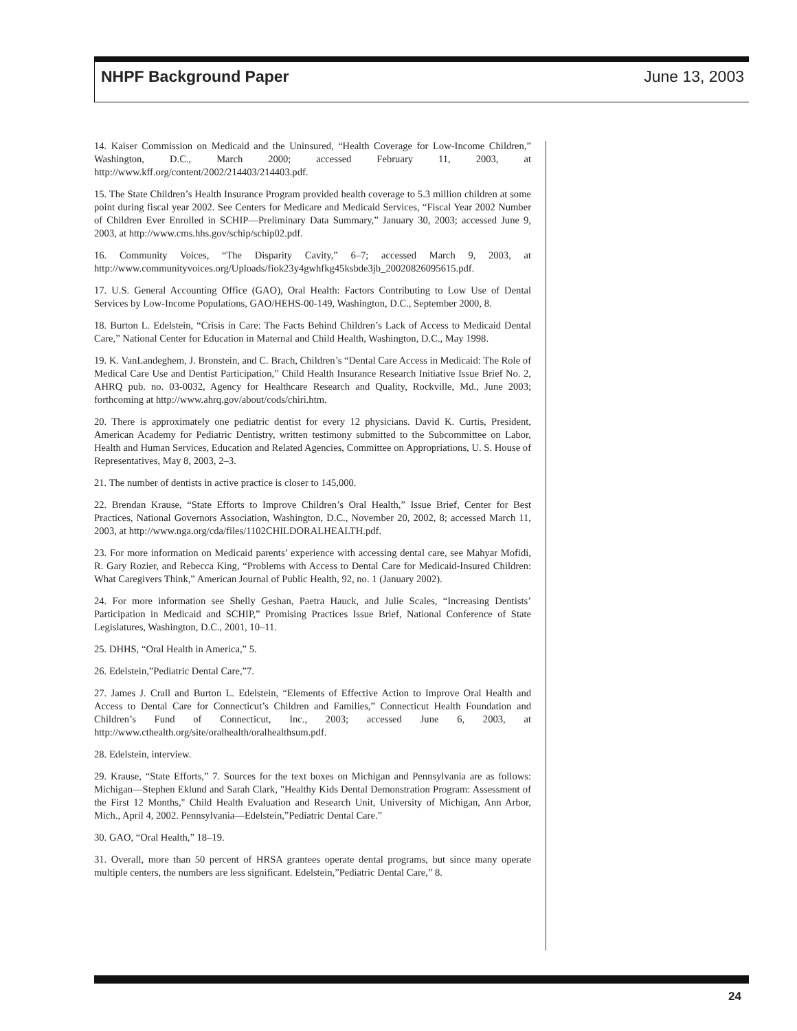NHPF Background Paper June 13, 2003
14. Kaiser Commission on Medicaid and the Uninsured, “Health Coverage for Low-Income Children,” Washington, D.C., March 2000; accessed February 11, 2003, at http://www.kff.org/content/2002/214403/214403.pdf.
15. The State Children’s Health Insurance Program provided health coverage to 5.3 million children at some point during fiscal year 2002. See Centers for Medicare and Medicaid Services, “Fiscal Year 2002 Number of Children Ever Enrolled in SCHIP—Preliminary Data Summary,” January 30, 2003; accessed June 9, 2003, at http://www.cms.hhs.gov/schip/schip02.pdf.
16. Community Voices, “The Disparity Cavity,” 6–7; accessed March 9, 2003, at http://www.communityvoices.org/Uploads/fiok23y4gwhfkg45ksbde3jb_20020826095615.pdf.
17. U.S. General Accounting Office (GAO), Oral Health: Factors Contributing to Low Use of Dental Services by Low-Income Populations, GAO/HEHS-00-149, Washington, D.C., September 2000, 8.
18. Burton L. Edelstein, “Crisis in Care: The Facts Behind Children’s Lack of Access to Medicaid Dental Care,” National Center for Education in Maternal and Child Health, Washington, D.C., May 1998.
19. K. VanLandeghem, J. Bronstein, and C. Brach, Children’s “Dental Care Access in Medicaid: The Role of Medical Care Use and Dentist Participation,” Child Health Insurance Research Initiative Issue Brief No. 2, AHRQ pub. no. 03-0032, Agency for Healthcare Research and Quality, Rockville, Md., June 2003; forthcoming at http://www.ahrq.gov/about/cods/chiri.htm.
20. There is approximately one pediatric dentist for every 12 physicians. David K. Curtis, President, American Academy for Pediatric Dentistry, written testimony submitted to the Subcommittee on Labor, Health and Human Services, Education and Related Agencies, Committee on Appropriations, U. S. House of Representatives, May 8, 2003, 2–3.
21. The number of dentists in active practice is closer to 145,000.
22. Brendan Krause, “State Efforts to Improve Children’s Oral Health,” Issue Brief, Center for Best Practices, National Governors Association, Washington, D.C., November 20, 2002, 8; accessed March 11, 2003, at http://www.nga.org/cda/files/1102CHILDORALHEALTH.pdf.
23. For more information on Medicaid parents’ experience with accessing dental care, see Mahyar Mofidi, R. Gary Rozier, and Rebecca King, “Problems with Access to Dental Care for Medicaid-Insured Children: What Caregivers Think,” American Journal of Public Health, 92, no. 1 (January 2002).
24. For more information see Shelly Geshan, Paetra Hauck, and Julie Scales, “Increasing Dentists’ Participation in Medicaid and SCHIP,” Promising Practices Issue Brief, National Conference of State Legislatures, Washington, D.C., 2001, 10–11.
25. DHHS, “Oral Health in America,” 5.
26. Edelstein,”Pediatric Dental Care,”7.
27. James J. Crall and Burton L. Edelstein, “Elements of Effective Action to Improve Oral Health and Access to Dental Care for Connecticut’s Children and Families,” Connecticut Health Foundation and Children’s Fund of Connecticut, Inc., 2003; accessed June 6, 2003, at http://www.cthealth.org/site/oralhealth/oralhealthsum.pdf.
28. Edelstein, interview.
29. Krause, “State Efforts,” 7. Sources for the text boxes on Michigan and Pennsylvania are as follows: Michigan—Stephen Eklund and Sarah Clark, "Healthy Kids Dental Demonstration Program: Assessment of the First 12 Months," Child Health Evaluation and Research Unit, University of Michigan, Ann Arbor, Mich., April 4, 2002. Pennsylvania—Edelstein,”Pediatric Dental Care.”
30. GAO, “Oral Health,” 18–19.
31. Overall, more than 50 percent of HRSA grantees operate dental programs, but since many operate multiple centers, the numbers are less significant. Edelstein,”Pediatric Dental Care,” 8.
24